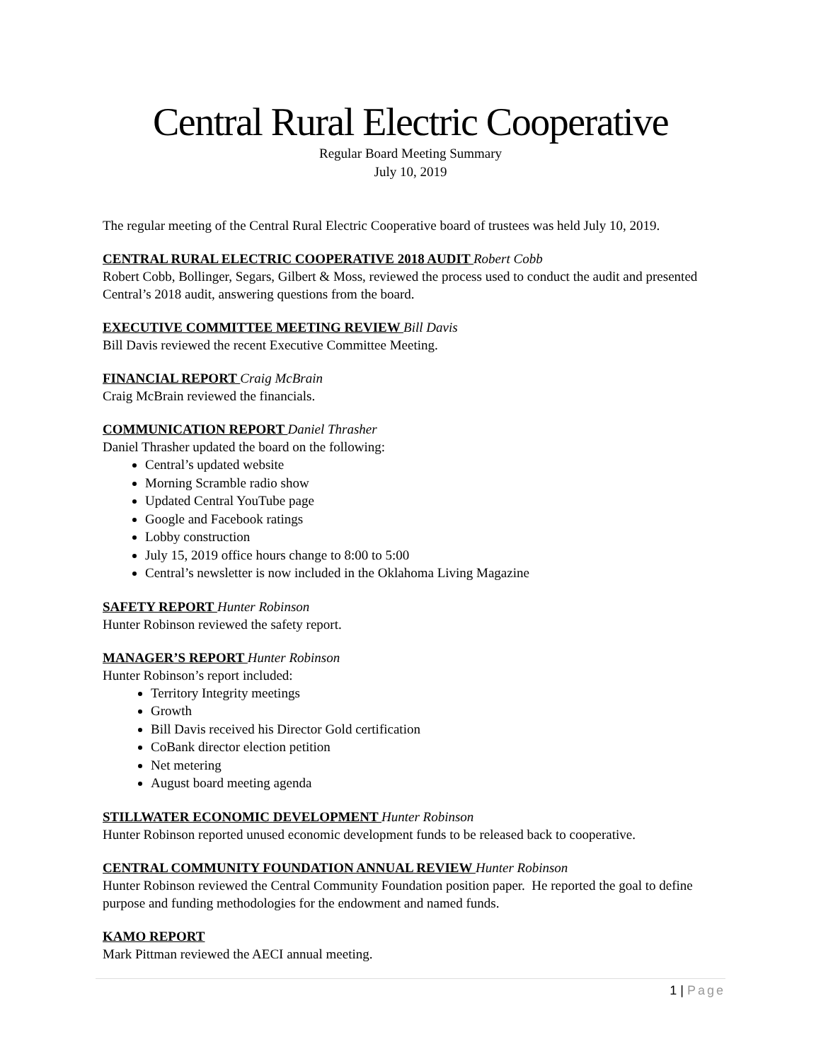Central Rural Electric Cooperative
Regular Board Meeting Summary
July 10, 2019
The regular meeting of the Central Rural Electric Cooperative board of trustees was held July 10, 2019.
CENTRAL RURAL ELECTRIC COOPERATIVE 2018 AUDIT Robert Cobb
Robert Cobb, Bollinger, Segars, Gilbert & Moss, reviewed the process used to conduct the audit and presented Central’s 2018 audit, answering questions from the board.
EXECUTIVE COMMITTEE MEETING REVIEW Bill Davis
Bill Davis reviewed the recent Executive Committee Meeting.
FINANCIAL REPORT Craig McBrain
Craig McBrain reviewed the financials.
COMMUNICATION REPORT Daniel Thrasher
Daniel Thrasher updated the board on the following:
Central’s updated website
Morning Scramble radio show
Updated Central YouTube page
Google and Facebook ratings
Lobby construction
July 15, 2019 office hours change to 8:00 to 5:00
Central’s newsletter is now included in the Oklahoma Living Magazine
SAFETY REPORT Hunter Robinson
Hunter Robinson reviewed the safety report.
MANAGER’S REPORT Hunter Robinson
Hunter Robinson’s report included:
Territory Integrity meetings
Growth
Bill Davis received his Director Gold certification
CoBank director election petition
Net metering
August board meeting agenda
STILLWATER ECONOMIC DEVELOPMENT Hunter Robinson
Hunter Robinson reported unused economic development funds to be released back to cooperative.
CENTRAL COMMUNITY FOUNDATION ANNUAL REVIEW Hunter Robinson
Hunter Robinson reviewed the Central Community Foundation position paper. He reported the goal to define purpose and funding methodologies for the endowment and named funds.
KAMO REPORT
Mark Pittman reviewed the AECI annual meeting.
1 | Page